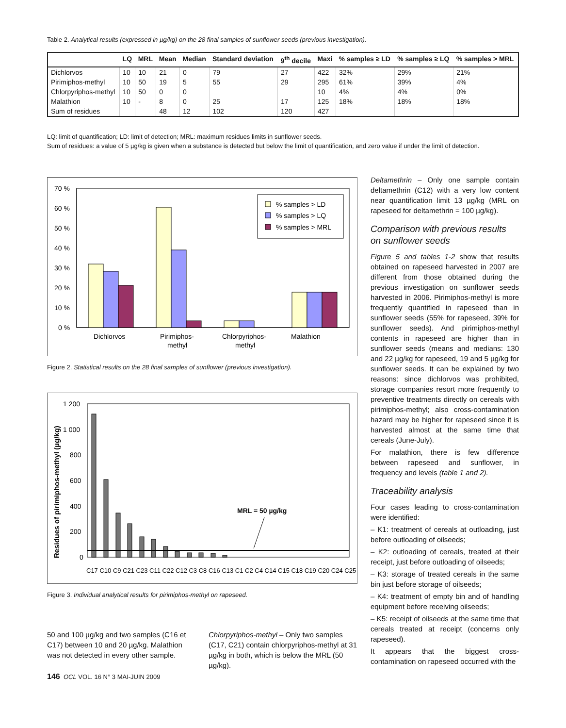Table 2. Analytical results (expressed in µg/kg) on the 28 final samples of sunflower seeds (previous investigation).
| | LQ | MRL | Mean | Median | Standard deviation | 9<sup>th</sup> decile | Maxi | % samples ≥ LD | % samples ≥ LQ | % samples > MRL |
| --- | --- | --- | --- | --- | --- | --- | --- | --- | --- | --- |
| Dichlorvos | 10 | 10 | 21 | 0 | 79 | 27 | 422 | 32% | 29% | 21% |
| Pirimiphos-methyl | 10 | 50 | 19 | 5 | 55 | 29 | 295 | 61% | 39% | 4% |
| Chlorpyriphos-methyl | 10 | 50 | 0 | 0 | | | 10 | 4% | 4% | 0% |
| Malathion | 10 | - | 8 | 0 | 25 | 17 | 125 | 18% | 18% | 18% |
| Sum of residues | | | 48 | 12 | 102 | 120 | 427 | | | |
LQ: limit of quantification; LD: limit of detection; MRL: maximum residues limits in sunflower seeds.
Sum of residues: a value of 5 µg/kg is given when a substance is detected but below the limit of quantification, and zero value if under the limit of detection.
70 %
60 %
50 %
40 %
30 %
20 %
10 %
0 %
Dichlorvos
Pirimiphos-
methyl
Chlorpyriphos-
methyl
Malathion
% samples > LD
% samples > LQ
% samples > MRL
Figure 2. Statistical results on the 28 final samples of sunflower (previous investigation).
1 200
1 000
800
600
400
200
0
Residues of pirimiphos-methyl (µg/kg)
MRL = 50 µg/kg
C17 C10 C9 C21 C23 C11 C22 C12 C3 C8 C16 C13 C1 C2 C4 C14 C15 C18 C19 C20 C24 C25
Figure 3. Individual analytical results for pirimiphos-methyl on rapeseed.
50 and 100 µg/kg and two samples (C16 et C17) between 10 and 20 µg/kg. Malathion was not detected in every other sample.
Chlorpyriphos-methyl – Only two samples (C17, C21) contain chlorpyriphos-methyl at 31 µg/kg in both, which is below the MRL (50 µg/kg).
146 OCL VOL. 16 N° 3 MAI-JUIN 2009
Deltamethrin – Only one sample contain deltamethrin (C12) with a very low content near quantification limit 13 µg/kg (MRL on rapeseed for deltamethrin = 100 µg/kg).
Comparison with previous results on sunflower seeds
Figure 5 and tables 1-2 show that results obtained on rapeseed harvested in 2007 are different from those obtained during the previous investigation on sunflower seeds harvested in 2006. Pirimiphos-methyl is more frequently quantified in rapeseed than in sunflower seeds (55% for rapeseed, 39% for sunflower seeds). And pirimiphos-methyl contents in rapeseed are higher than in sunflower seeds (means and medians: 130 and 22 µg/kg for rapeseed, 19 and 5 µg/kg for sunflower seeds. It can be explained by two reasons: since dichlorvos was prohibited, storage companies resort more frequently to preventive treatments directly on cereals with pirimiphos-methyl; also cross-contamination hazard may be higher for rapeseed since it is harvested almost at the same time that cereals (June-July).
For malathion, there is few difference between rapeseed and sunflower, in frequency and levels (table 1 and 2).
Traceability analysis
Four cases leading to cross-contamination were identified:
– K1: treatment of cereals at outloading, just before outloading of oilseeds;
– K2: outloading of cereals, treated at their receipt, just before outloading of oilseeds;
– K3: storage of treated cereals in the same bin just before storage of oilseeds;
– K4: treatment of empty bin and of handling equipment before receiving oilseeds;
– K5: receipt of oilseeds at the same time that cereals treated at receipt (concerns only rapeseed).
It appears that the biggest cross-contamination on rapeseed occurred with the